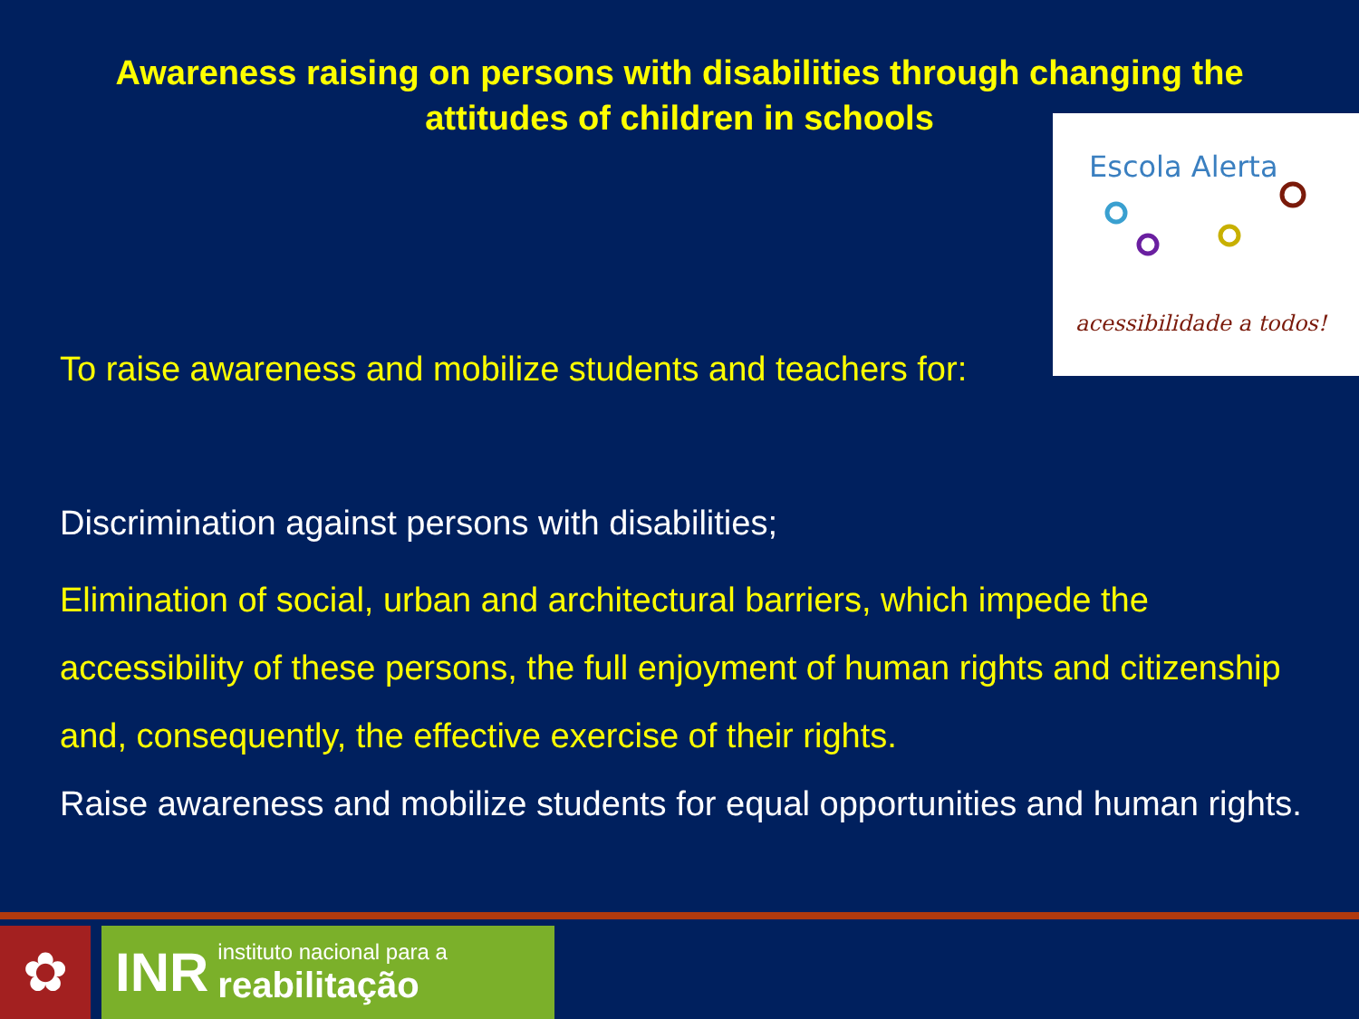Awareness raising on persons with disabilities through changing the
attitudes of children in schools
Escola Alerta
acessibilidade a todos!
To raise awareness and mobilize students and teachers for:
Discrimination against persons with disabilities;
Elimination of social, urban and architectural barriers, which impede the accessibility of these persons, the full enjoyment of human rights and citizenship and, consequently, the effective exercise of their rights.
Raise awareness and mobilize students for equal opportunities and human rights.
✿
INR instituto nacional para a
reabilitação